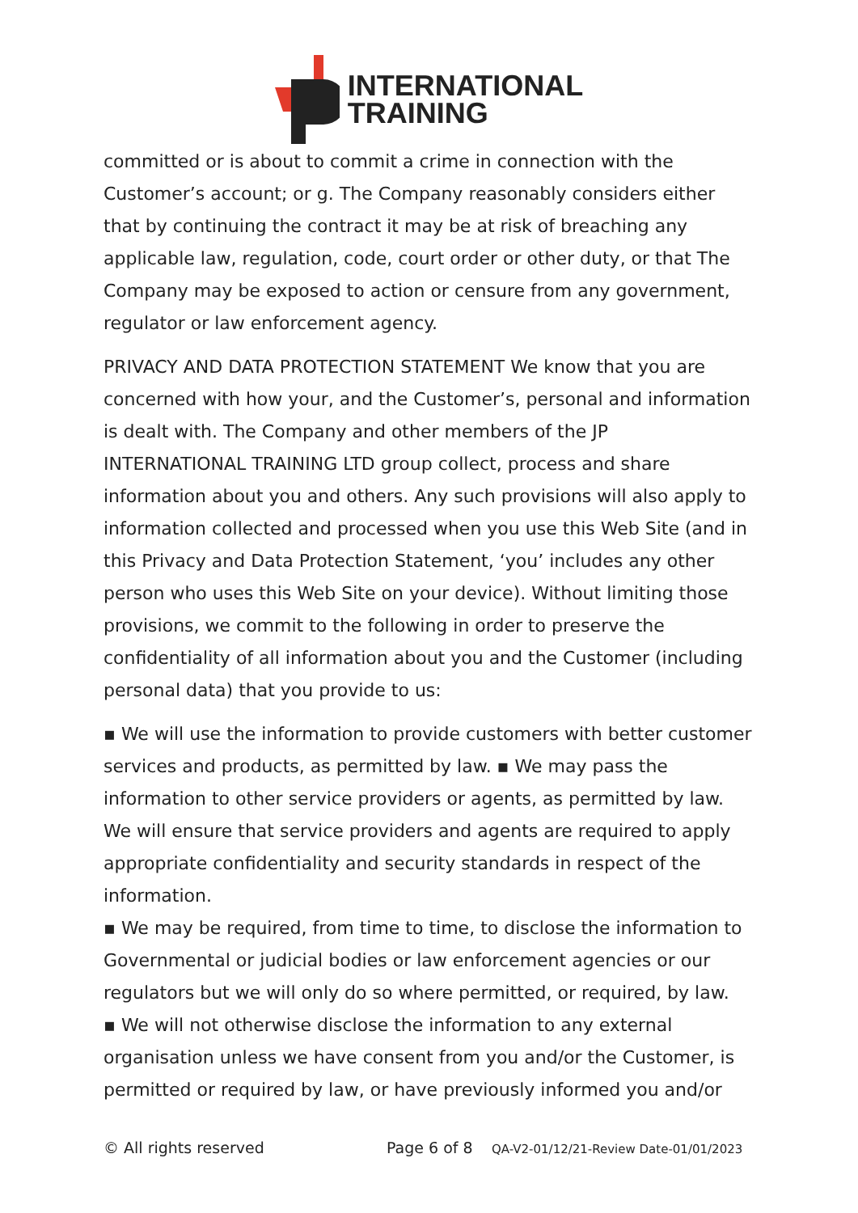INTERNATIONAL
TRAINING
committed or is about to commit a crime in connection with the Customer’s account; or g. The Company reasonably considers either that by continuing the contract it may be at risk of breaching any applicable law, regulation, code, court order or other duty, or that The Company may be exposed to action or censure from any government, regulator or law enforcement agency.
PRIVACY AND DATA PROTECTION STATEMENT We know that you are concerned with how your, and the Customer’s, personal and information is dealt with. The Company and other members of the JP INTERNATIONAL TRAINING LTD group collect, process and share information about you and others. Any such provisions will also apply to information collected and processed when you use this Web Site (and in this Privacy and Data Protection Statement, ‘you’ includes any other person who uses this Web Site on your device). Without limiting those provisions, we commit to the following in order to preserve the confidentiality of all information about you and the Customer (including personal data) that you provide to us:
▪ We will use the information to provide customers with better customer services and products, as permitted by law. ▪ We may pass the information to other service providers or agents, as permitted by law. We will ensure that service providers and agents are required to apply appropriate confidentiality and security standards in respect of the information.
▪ We may be required, from time to time, to disclose the information to Governmental or judicial bodies or law enforcement agencies or our regulators but we will only do so where permitted, or required, by law.
▪ We will not otherwise disclose the information to any external organisation unless we have consent from you and/or the Customer, is permitted or required by law, or have previously informed you and/or
© All rights reserved Page 6 of 8 QA-V2-01/12/21-Review Date-01/01/2023